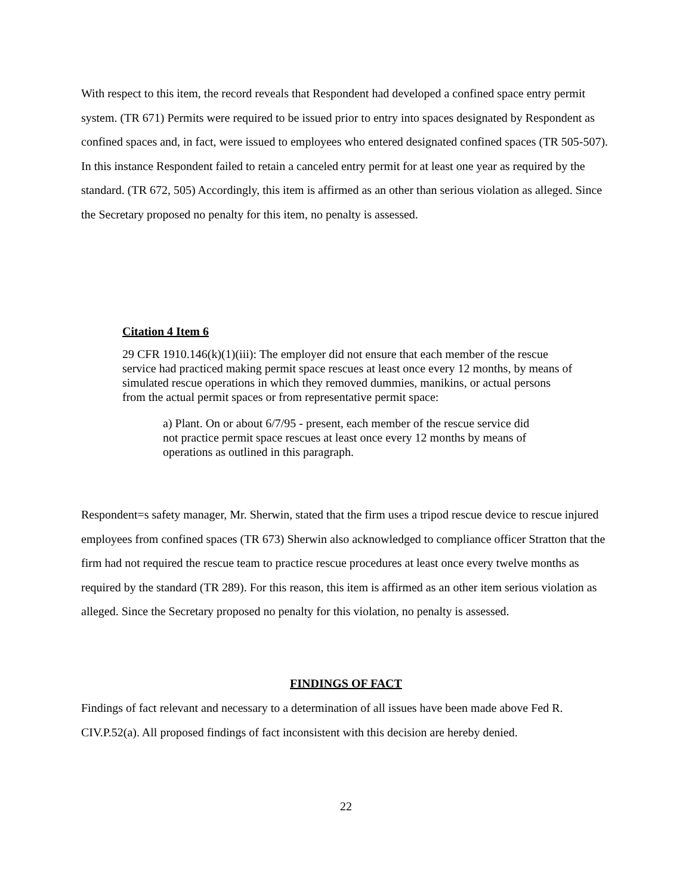With respect to this item, the record reveals that Respondent had developed a confined space entry permit system. (TR 671) Permits were required to be issued prior to entry into spaces designated by Respondent as confined spaces and, in fact, were issued to employees who entered designated confined spaces (TR 505-507). In this instance Respondent failed to retain a canceled entry permit for at least one year as required by the standard. (TR 672, 505) Accordingly, this item is affirmed as an other than serious violation as alleged. Since the Secretary proposed no penalty for this item, no penalty is assessed.
Citation 4 Item 6
29 CFR 1910.146(k)(1)(iii): The employer did not ensure that each member of the rescue service had practiced making permit space rescues at least once every 12 months, by means of simulated rescue operations in which they removed dummies, manikins, or actual persons from the actual permit spaces or from representative permit space:
a) Plant. On or about 6/7/95 - present, each member of the rescue service did not practice permit space rescues at least once every 12 months by means of operations as outlined in this paragraph.
Respondent=s safety manager, Mr. Sherwin, stated that the firm uses a tripod rescue device to rescue injured employees from confined spaces (TR 673) Sherwin also acknowledged to compliance officer Stratton that the firm had not required the rescue team to practice rescue procedures at least once every twelve months as required by the standard (TR 289). For this reason, this item is affirmed as an other item serious violation as alleged. Since the Secretary proposed no penalty for this violation, no penalty is assessed.
FINDINGS OF FACT
Findings of fact relevant and necessary to a determination of all issues have been made above Fed R. CIV.P.52(a). All proposed findings of fact inconsistent with this decision are hereby denied.
22